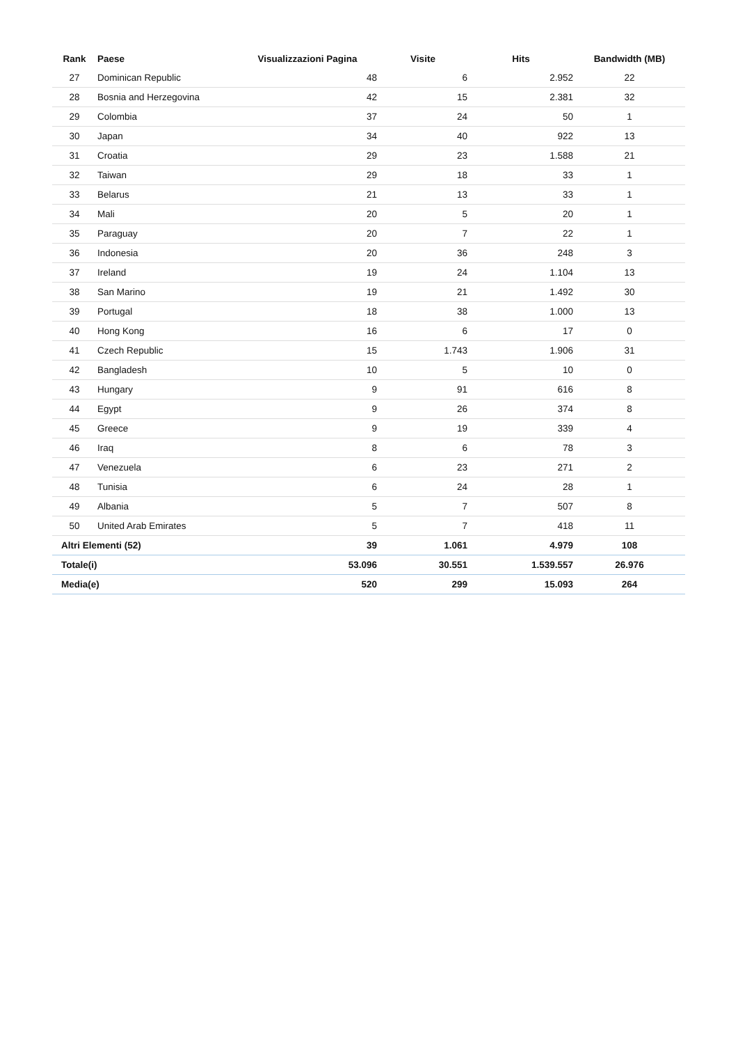| Rank | Paese | Visualizzazioni Pagina | Visite | Hits | Bandwidth (MB) |
| --- | --- | --- | --- | --- | --- |
| 27 | Dominican Republic | 48 | 6 | 2.952 | 22 |
| 28 | Bosnia and Herzegovina | 42 | 15 | 2.381 | 32 |
| 29 | Colombia | 37 | 24 | 50 | 1 |
| 30 | Japan | 34 | 40 | 922 | 13 |
| 31 | Croatia | 29 | 23 | 1.588 | 21 |
| 32 | Taiwan | 29 | 18 | 33 | 1 |
| 33 | Belarus | 21 | 13 | 33 | 1 |
| 34 | Mali | 20 | 5 | 20 | 1 |
| 35 | Paraguay | 20 | 7 | 22 | 1 |
| 36 | Indonesia | 20 | 36 | 248 | 3 |
| 37 | Ireland | 19 | 24 | 1.104 | 13 |
| 38 | San Marino | 19 | 21 | 1.492 | 30 |
| 39 | Portugal | 18 | 38 | 1.000 | 13 |
| 40 | Hong Kong | 16 | 6 | 17 | 0 |
| 41 | Czech Republic | 15 | 1.743 | 1.906 | 31 |
| 42 | Bangladesh | 10 | 5 | 10 | 0 |
| 43 | Hungary | 9 | 91 | 616 | 8 |
| 44 | Egypt | 9 | 26 | 374 | 8 |
| 45 | Greece | 9 | 19 | 339 | 4 |
| 46 | Iraq | 8 | 6 | 78 | 3 |
| 47 | Venezuela | 6 | 23 | 271 | 2 |
| 48 | Tunisia | 6 | 24 | 28 | 1 |
| 49 | Albania | 5 | 7 | 507 | 8 |
| 50 | United Arab Emirates | 5 | 7 | 418 | 11 |
| Altri Elementi (52) | | 39 | 1.061 | 4.979 | 108 |
| Totale(i) | | 53.096 | 30.551 | 1.539.557 | 26.976 |
| Media(e) | | 520 | 299 | 15.093 | 264 |